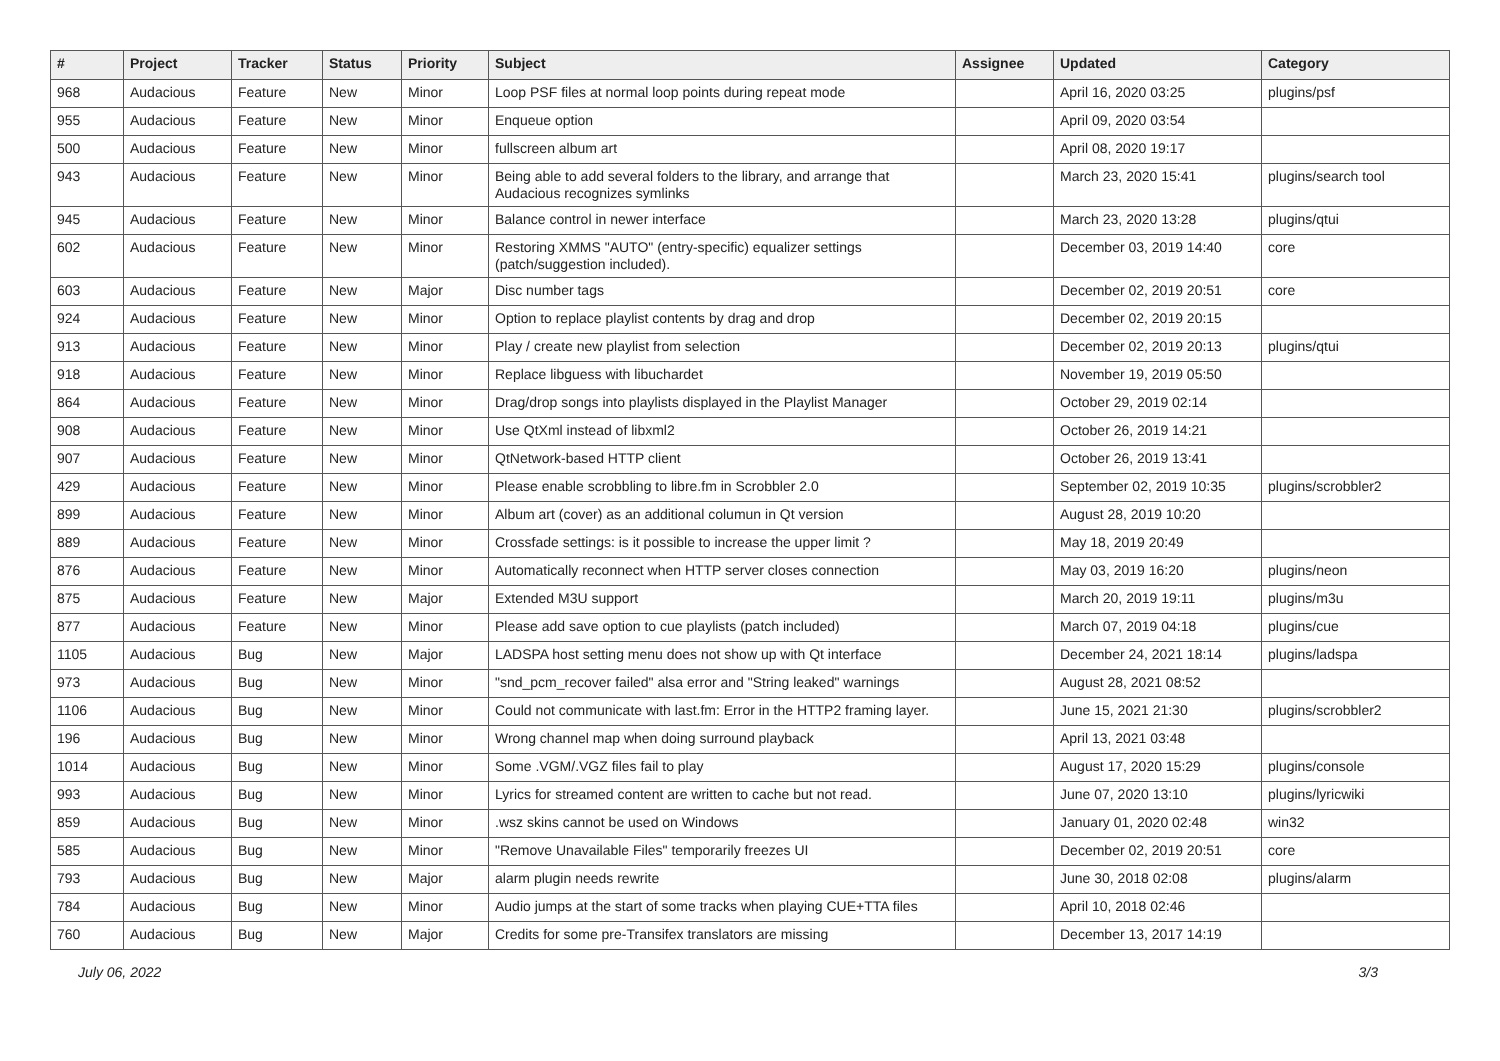| # | Project | Tracker | Status | Priority | Subject | Assignee | Updated | Category |
| --- | --- | --- | --- | --- | --- | --- | --- | --- |
| 968 | Audacious | Feature | New | Minor | Loop PSF files at normal loop points during repeat mode | | April 16, 2020 03:25 | plugins/psf |
| 955 | Audacious | Feature | New | Minor | Enqueue option | | April 09, 2020 03:54 | |
| 500 | Audacious | Feature | New | Minor | fullscreen album art | | April 08, 2020 19:17 | |
| 943 | Audacious | Feature | New | Minor | Being able to add several folders to the library, and arrange that Audacious recognizes symlinks | | March 23, 2020 15:41 | plugins/search tool |
| 945 | Audacious | Feature | New | Minor | Balance control in newer interface | | March 23, 2020 13:28 | plugins/qtui |
| 602 | Audacious | Feature | New | Minor | Restoring XMMS "AUTO" (entry-specific) equalizer settings (patch/suggestion included). | | December 03, 2019 14:40 | core |
| 603 | Audacious | Feature | New | Major | Disc number tags | | December 02, 2019 20:51 | core |
| 924 | Audacious | Feature | New | Minor | Option to replace playlist contents by drag and drop | | December 02, 2019 20:15 | |
| 913 | Audacious | Feature | New | Minor | Play / create new playlist from selection | | December 02, 2019 20:13 | plugins/qtui |
| 918 | Audacious | Feature | New | Minor | Replace libguess with libuchardet | | November 19, 2019 05:50 | |
| 864 | Audacious | Feature | New | Minor | Drag/drop songs into playlists displayed in the Playlist Manager | | October 29, 2019 02:14 | |
| 908 | Audacious | Feature | New | Minor | Use QtXml instead of libxml2 | | October 26, 2019 14:21 | |
| 907 | Audacious | Feature | New | Minor | QtNetwork-based HTTP client | | October 26, 2019 13:41 | |
| 429 | Audacious | Feature | New | Minor | Please enable scrobbling to libre.fm in Scrobbler 2.0 | | September 02, 2019 10:35 | plugins/scrobbler2 |
| 899 | Audacious | Feature | New | Minor | Album art (cover) as an additional columun in Qt version | | August 28, 2019 10:20 | |
| 889 | Audacious | Feature | New | Minor | Crossfade settings: is it possible to increase the upper limit ? | | May 18, 2019 20:49 | |
| 876 | Audacious | Feature | New | Minor | Automatically reconnect when HTTP server closes connection | | May 03, 2019 16:20 | plugins/neon |
| 875 | Audacious | Feature | New | Major | Extended M3U support | | March 20, 2019 19:11 | plugins/m3u |
| 877 | Audacious | Feature | New | Minor | Please add save option to cue playlists (patch included) | | March 07, 2019 04:18 | plugins/cue |
| 1105 | Audacious | Bug | New | Major | LADSPA host setting menu does not show up with Qt interface | | December 24, 2021 18:14 | plugins/ladspa |
| 973 | Audacious | Bug | New | Minor | "snd_pcm_recover failed" alsa error and "String leaked" warnings | | August 28, 2021 08:52 | |
| 1106 | Audacious | Bug | New | Minor | Could not communicate with last.fm: Error in the HTTP2 framing layer. | | June 15, 2021 21:30 | plugins/scrobbler2 |
| 196 | Audacious | Bug | New | Minor | Wrong channel map when doing surround playback | | April 13, 2021 03:48 | |
| 1014 | Audacious | Bug | New | Minor | Some .VGM/.VGZ files fail to play | | August 17, 2020 15:29 | plugins/console |
| 993 | Audacious | Bug | New | Minor | Lyrics for streamed content are written to cache but not read. | | June 07, 2020 13:10 | plugins/lyricwiki |
| 859 | Audacious | Bug | New | Minor | .wsz skins cannot be used on Windows | | January 01, 2020 02:48 | win32 |
| 585 | Audacious | Bug | New | Minor | "Remove Unavailable Files" temporarily freezes UI | | December 02, 2019 20:51 | core |
| 793 | Audacious | Bug | New | Major | alarm plugin needs rewrite | | June 30, 2018 02:08 | plugins/alarm |
| 784 | Audacious | Bug | New | Minor | Audio jumps at the start of some tracks when playing CUE+TTA files | | April 10, 2018 02:46 | |
| 760 | Audacious | Bug | New | Major | Credits for some pre-Transifex translators are missing | | December 13, 2017 14:19 | |
July 06, 2022 3/3